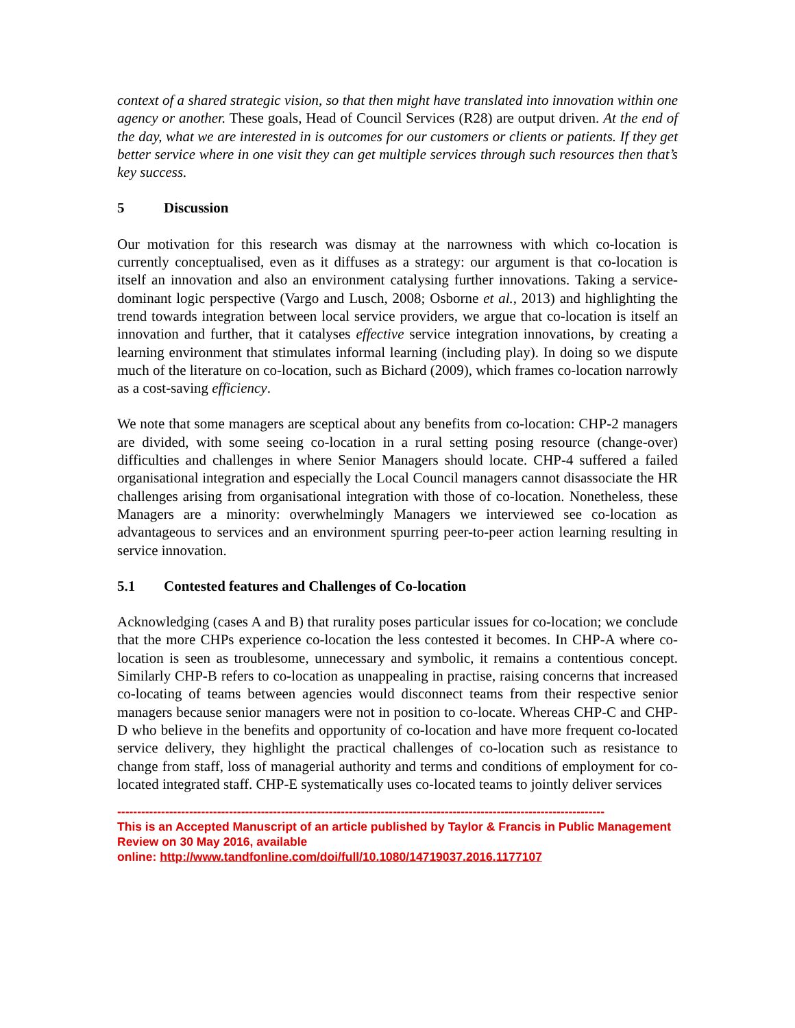context of a shared strategic vision, so that then might have translated into innovation within one agency or another. These goals, Head of Council Services (R28) are output driven. At the end of the day, what we are interested in is outcomes for our customers or clients or patients. If they get better service where in one visit they can get multiple services through such resources then that’s key success.
5 Discussion
Our motivation for this research was dismay at the narrowness with which co-location is currently conceptualised, even as it diffuses as a strategy: our argument is that co-location is itself an innovation and also an environment catalysing further innovations. Taking a service-dominant logic perspective (Vargo and Lusch, 2008; Osborne et al., 2013) and highlighting the trend towards integration between local service providers, we argue that co-location is itself an innovation and further, that it catalyses effective service integration innovations, by creating a learning environment that stimulates informal learning (including play). In doing so we dispute much of the literature on co-location, such as Bichard (2009), which frames co-location narrowly as a cost-saving efficiency.
We note that some managers are sceptical about any benefits from co-location: CHP-2 managers are divided, with some seeing co-location in a rural setting posing resource (change-over) difficulties and challenges in where Senior Managers should locate. CHP-4 suffered a failed organisational integration and especially the Local Council managers cannot disassociate the HR challenges arising from organisational integration with those of co-location. Nonetheless, these Managers are a minority: overwhelmingly Managers we interviewed see co-location as advantageous to services and an environment spurring peer-to-peer action learning resulting in service innovation.
5.1 Contested features and Challenges of Co-location
Acknowledging (cases A and B) that rurality poses particular issues for co-location; we conclude that the more CHPs experience co-location the less contested it becomes. In CHP-A where co-location is seen as troublesome, unnecessary and symbolic, it remains a contentious concept. Similarly CHP-B refers to co-location as unappealing in practise, raising concerns that increased co-locating of teams between agencies would disconnect teams from their respective senior managers because senior managers were not in position to co-locate. Whereas CHP-C and CHP-D who believe in the benefits and opportunity of co-location and have more frequent co-located service delivery, they highlight the practical challenges of co-location such as resistance to change from staff, loss of managerial authority and terms and conditions of employment for co-located integrated staff. CHP-E systematically uses co-located teams to jointly deliver services
--------------------------------------------------------------------------------------------------------------------------
This is an Accepted Manuscript of an article published by Taylor & Francis in Public Management Review on 30 May 2016, available
online: http://www.tandfonline.com/doi/full/10.1080/14719037.2016.1177107